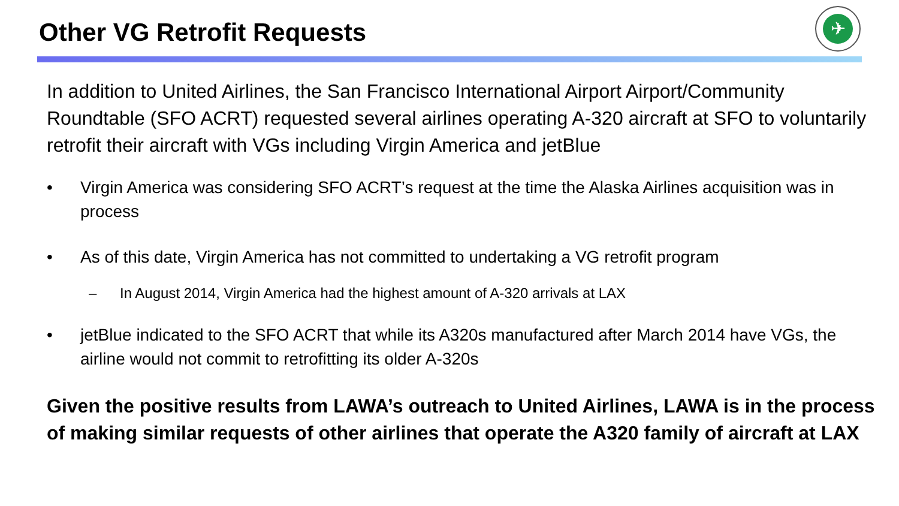Other VG Retrofit Requests
✈
In addition to United Airlines, the San Francisco International Airport Airport/Community Roundtable (SFO ACRT) requested several airlines operating A-320 aircraft at SFO to voluntarily retrofit their aircraft with VGs including Virgin America and jetBlue
• Virgin America was considering SFO ACRT’s request at the time the Alaska Airlines acquisition was in process
• As of this date, Virgin America has not committed to undertaking a VG retrofit program
– In August 2014, Virgin America had the highest amount of A-320 arrivals at LAX
• jetBlue indicated to the SFO ACRT that while its A320s manufactured after March 2014 have VGs, the airline would not commit to retrofitting its older A-320s
Given the positive results from LAWA’s outreach to United Airlines, LAWA is in the process of making similar requests of other airlines that operate the A320 family of aircraft at LAX